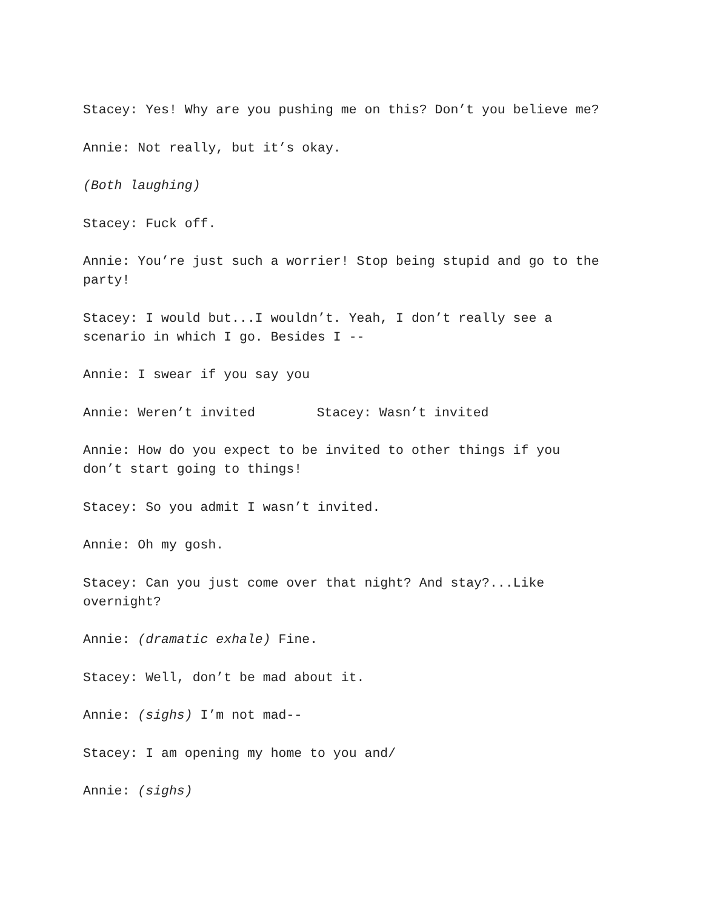Stacey: Yes! Why are you pushing me on this? Don’t you believe me?
Annie: Not really, but it’s okay.
(Both laughing)
Stacey: Fuck off.
Annie: You’re just such a worrier! Stop being stupid and go to the party!
Stacey: I would but...I wouldn’t. Yeah, I don’t really see a scenario in which I go. Besides I --
Annie: I swear if you say you
Annie: Weren’t invited Stacey: Wasn’t invited
Annie: How do you expect to be invited to other things if you don’t start going to things!
Stacey: So you admit I wasn’t invited.
Annie: Oh my gosh.
Stacey: Can you just come over that night? And stay?...Like overnight?
Annie: (dramatic exhale) Fine.
Stacey: Well, don’t be mad about it.
Annie: (sighs) I’m not mad--
Stacey: I am opening my home to you and/
Annie: (sighs)